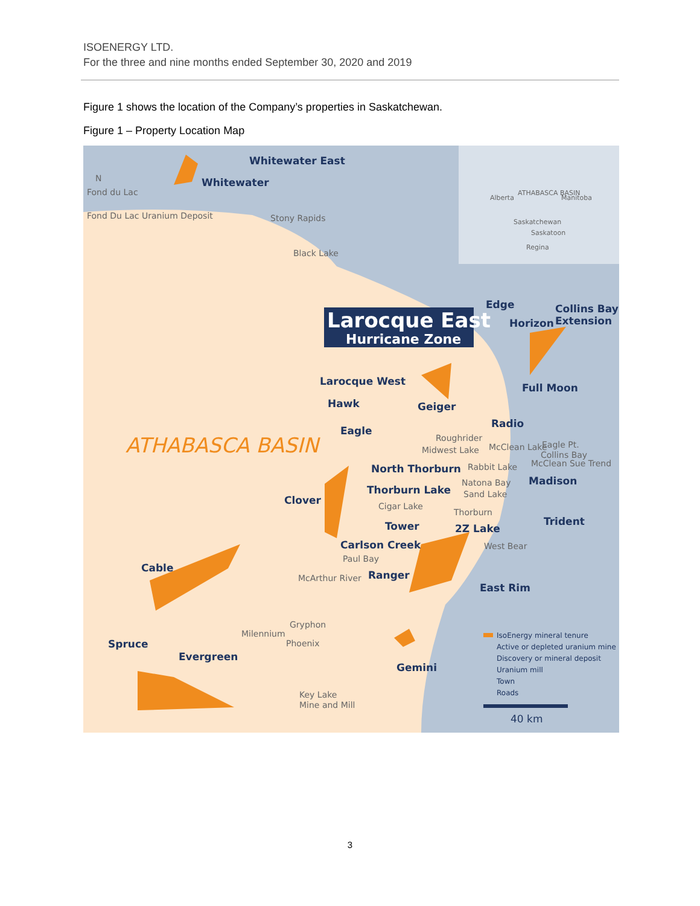ISOENERGY LTD.
For the three and nine months ended September 30, 2020 and 2019
Figure 1 shows the location of the Company’s properties in Saskatchewan.
Figure 1 – Property Location Map
Whitewater East
Whitewater
Edge
Collins Bay
Horizon
Extension
Larocque West
Hawk
Geiger
Radio
Eagle
Full Moon
North Thorburn
Thorburn Lake
Clover
Madison
Tower
2Z Lake
Trident
Carlson Creek
Cable
Ranger
East Rim
Spruce
Evergreen
Gemini
Larocque East
Hurricane Zone
ATHABASCA BASIN
N
Fond du Lac
Fond Du Lac Uranium Deposit
Stony Rapids
Black Lake
Roughrider
Midwest Lake
McClean Lake
Eagle Pt.
Collins Bay
McClean Sue Trend
Rabbit Lake
Natona Bay
Sand Lake
Cigar Lake
Thorburn
West Bear
Paul Bay
McArthur River
Gryphon
Milennium
Phoenix
Key Lake
Mine and Mill
Alberta
ATHABASCA BASIN
Manitoba
Saskatchewan
Saskatoon
Regina
IsoEnergy mineral tenure
Active or depleted uranium mine
Discovery or mineral deposit
Uranium mill
Town
Roads
40 km
3